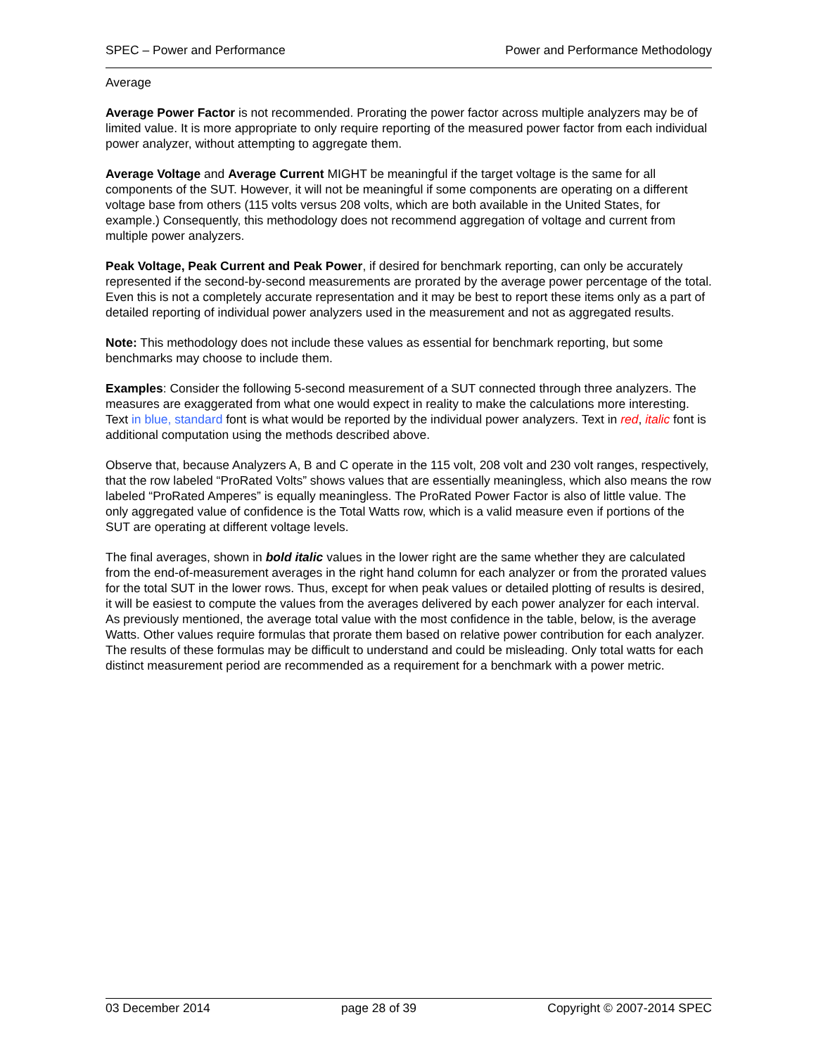SPEC – Power and Performance Power and Performance Methodology
Average
Average Power Factor is not recommended. Prorating the power factor across multiple analyzers may be of limited value. It is more appropriate to only require reporting of the measured power factor from each individual power analyzer, without attempting to aggregate them.
Average Voltage and Average Current MIGHT be meaningful if the target voltage is the same for all components of the SUT. However, it will not be meaningful if some components are operating on a different voltage base from others (115 volts versus 208 volts, which are both available in the United States, for example.) Consequently, this methodology does not recommend aggregation of voltage and current from multiple power analyzers.
Peak Voltage, Peak Current and Peak Power, if desired for benchmark reporting, can only be accurately represented if the second-by-second measurements are prorated by the average power percentage of the total. Even this is not a completely accurate representation and it may be best to report these items only as a part of detailed reporting of individual power analyzers used in the measurement and not as aggregated results.
Note: This methodology does not include these values as essential for benchmark reporting, but some benchmarks may choose to include them.
Examples: Consider the following 5-second measurement of a SUT connected through three analyzers. The measures are exaggerated from what one would expect in reality to make the calculations more interesting. Text in blue, standard font is what would be reported by the individual power analyzers. Text in red, italic font is additional computation using the methods described above.
Observe that, because Analyzers A, B and C operate in the 115 volt, 208 volt and 230 volt ranges, respectively, that the row labeled “ProRated Volts” shows values that are essentially meaningless, which also means the row labeled “ProRated Amperes” is equally meaningless. The ProRated Power Factor is also of little value. The only aggregated value of confidence is the Total Watts row, which is a valid measure even if portions of the SUT are operating at different voltage levels.
The final averages, shown in bold italic values in the lower right are the same whether they are calculated from the end-of-measurement averages in the right hand column for each analyzer or from the prorated values for the total SUT in the lower rows. Thus, except for when peak values or detailed plotting of results is desired, it will be easiest to compute the values from the averages delivered by each power analyzer for each interval. As previously mentioned, the average total value with the most confidence in the table, below, is the average Watts. Other values require formulas that prorate them based on relative power contribution for each analyzer. The results of these formulas may be difficult to understand and could be misleading. Only total watts for each distinct measurement period are recommended as a requirement for a benchmark with a power metric.
03 December 2014 page 28 of 39 Copyright © 2007-2014 SPEC